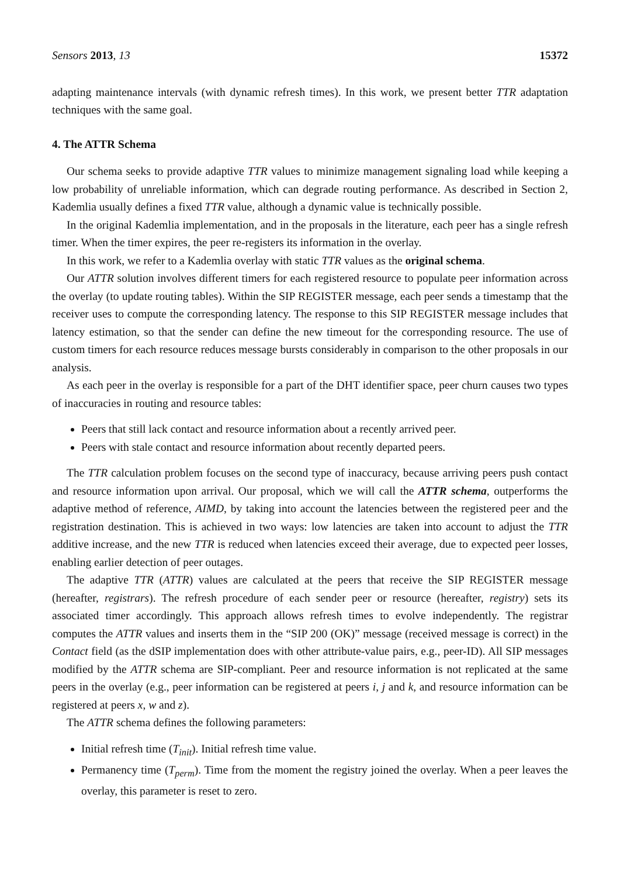Sensors 2013, 13 15372
adapting maintenance intervals (with dynamic refresh times). In this work, we present better TTR adaptation techniques with the same goal.
4. The ATTR Schema
Our schema seeks to provide adaptive TTR values to minimize management signaling load while keeping a low probability of unreliable information, which can degrade routing performance. As described in Section 2, Kademlia usually defines a fixed TTR value, although a dynamic value is technically possible.
In the original Kademlia implementation, and in the proposals in the literature, each peer has a single refresh timer. When the timer expires, the peer re-registers its information in the overlay.
In this work, we refer to a Kademlia overlay with static TTR values as the original schema.
Our ATTR solution involves different timers for each registered resource to populate peer information across the overlay (to update routing tables). Within the SIP REGISTER message, each peer sends a timestamp that the receiver uses to compute the corresponding latency. The response to this SIP REGISTER message includes that latency estimation, so that the sender can define the new timeout for the corresponding resource. The use of custom timers for each resource reduces message bursts considerably in comparison to the other proposals in our analysis.
As each peer in the overlay is responsible for a part of the DHT identifier space, peer churn causes two types of inaccuracies in routing and resource tables:
Peers that still lack contact and resource information about a recently arrived peer.
Peers with stale contact and resource information about recently departed peers.
The TTR calculation problem focuses on the second type of inaccuracy, because arriving peers push contact and resource information upon arrival. Our proposal, which we will call the ATTR schema, outperforms the adaptive method of reference, AIMD, by taking into account the latencies between the registered peer and the registration destination. This is achieved in two ways: low latencies are taken into account to adjust the TTR additive increase, and the new TTR is reduced when latencies exceed their average, due to expected peer losses, enabling earlier detection of peer outages.
The adaptive TTR (ATTR) values are calculated at the peers that receive the SIP REGISTER message (hereafter, registrars). The refresh procedure of each sender peer or resource (hereafter, registry) sets its associated timer accordingly. This approach allows refresh times to evolve independently. The registrar computes the ATTR values and inserts them in the “SIP 200 (OK)” message (received message is correct) in the Contact field (as the dSIP implementation does with other attribute-value pairs, e.g., peer-ID). All SIP messages modified by the ATTR schema are SIP-compliant. Peer and resource information is not replicated at the same peers in the overlay (e.g., peer information can be registered at peers i, j and k, and resource information can be registered at peers x, w and z).
The ATTR schema defines the following parameters:
Initial refresh time (T<sub>init</sub>). Initial refresh time value.
Permanency time (T<sub>perm</sub>). Time from the moment the registry joined the overlay. When a peer leaves the overlay, this parameter is reset to zero.